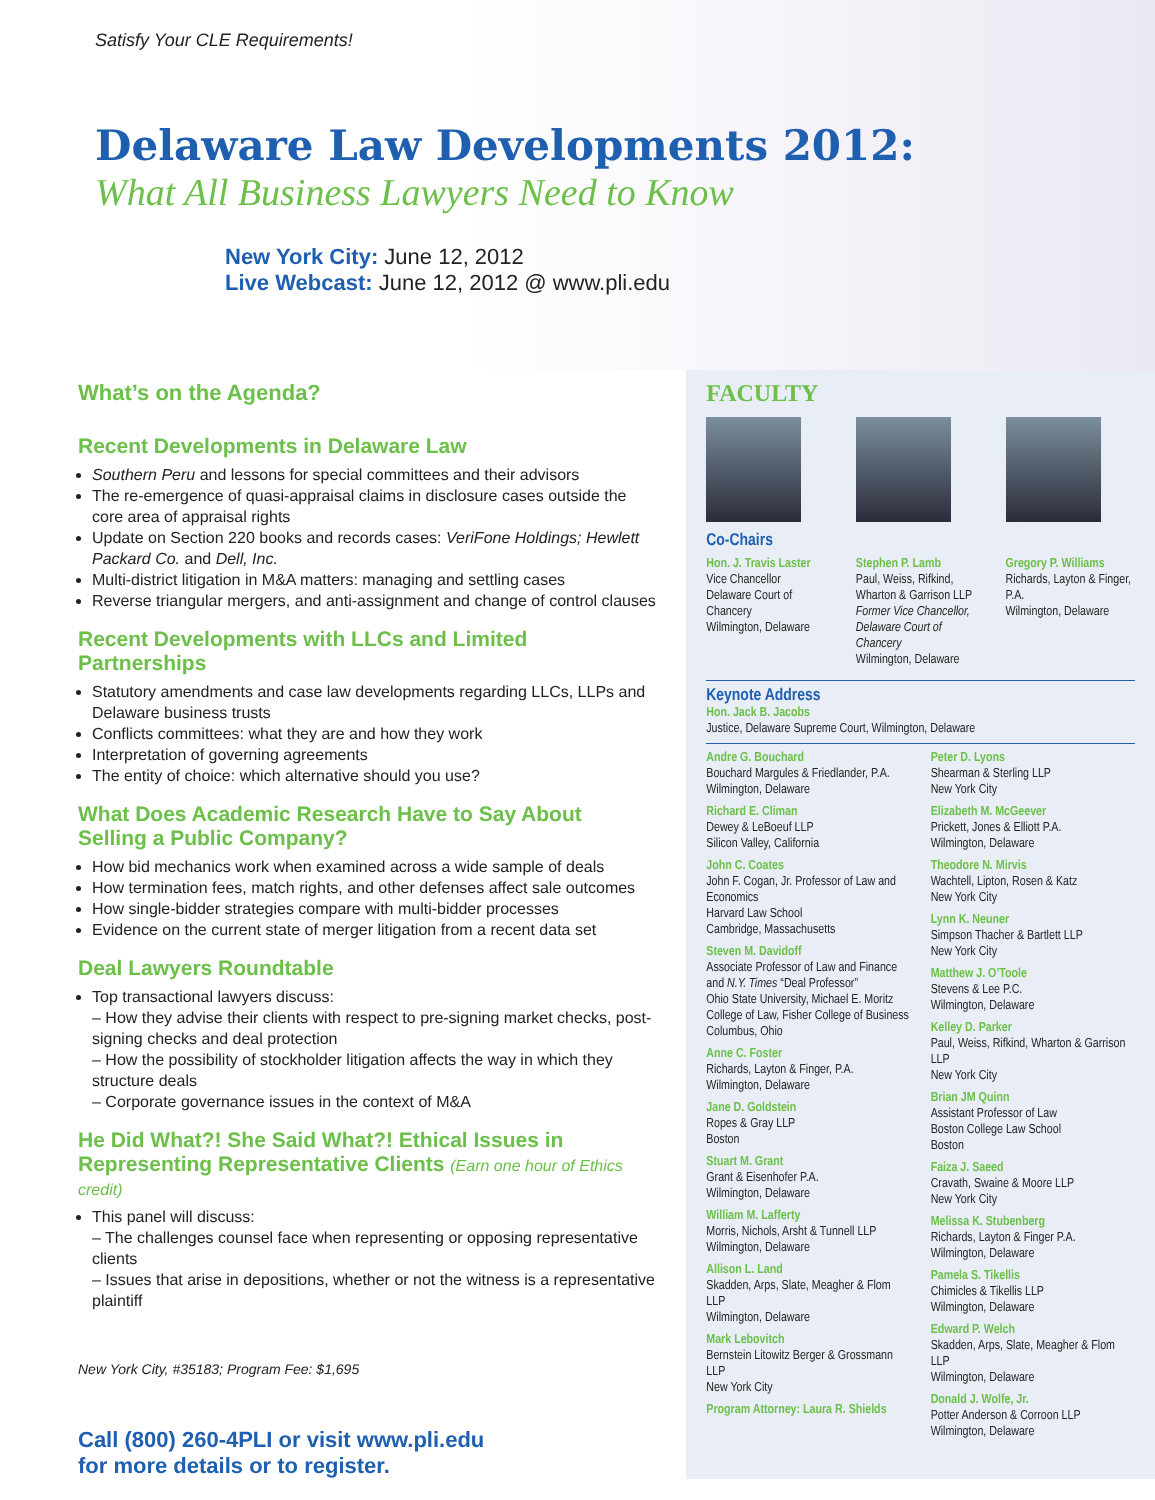Satisfy Your CLE Requirements!
Delaware Law Developments 2012:
What All Business Lawyers Need to Know
New York City: June 12, 2012
Live Webcast: June 12, 2012 @ www.pli.edu
What’s on the Agenda?
Recent Developments in Delaware Law
Southern Peru and lessons for special committees and their advisors
The re-emergence of quasi-appraisal claims in disclosure cases outside the core area of appraisal rights
Update on Section 220 books and records cases: VeriFone Holdings; Hewlett Packard Co. and Dell, Inc.
Multi-district litigation in M&A matters: managing and settling cases
Reverse triangular mergers, and anti-assignment and change of control clauses
Recent Developments with LLCs and Limited Partnerships
Statutory amendments and case law developments regarding LLCs, LLPs and Delaware business trusts
Conflicts committees: what they are and how they work
Interpretation of governing agreements
The entity of choice: which alternative should you use?
What Does Academic Research Have to Say About Selling a Public Company?
How bid mechanics work when examined across a wide sample of deals
How termination fees, match rights, and other defenses affect sale outcomes
How single-bidder strategies compare with multi-bidder processes
Evidence on the current state of merger litigation from a recent data set
Deal Lawyers Roundtable
Top transactional lawyers discuss:
– How they advise their clients with respect to pre-signing market checks, post-signing checks and deal protection
– How the possibility of stockholder litigation affects the way in which they structure deals
– Corporate governance issues in the context of M&A
He Did What?! She Said What?! Ethical Issues in Representing Representative Clients (Earn one hour of Ethics credit)
This panel will discuss:
– The challenges counsel face when representing or opposing representative clients
– Issues that arise in depositions, whether or not the witness is a representative plaintiff
New York City, #35183; Program Fee: $1,695
Call (800) 260-4PLI or visit www.pli.edu
for more details or to register.
FACULTY
Co-Chairs
Hon. J. Travis Laster
Vice Chancellor
Delaware Court of Chancery
Wilmington, Delaware
Stephen P. Lamb
Paul, Weiss, Rifkind, Wharton & Garrison LLP
Former Vice Chancellor, Delaware Court of Chancery
Wilmington, Delaware
Gregory P. Williams
Richards, Layton & Finger, P.A.
Wilmington, Delaware
Keynote Address
Hon. Jack B. Jacobs
Justice, Delaware Supreme Court, Wilmington, Delaware
Andre G. Bouchard
Bouchard Margules & Friedlander, P.A.
Wilmington, Delaware
Richard E. Climan
Dewey & LeBoeuf LLP
Silicon Valley, California
John C. Coates
John F. Cogan, Jr. Professor of Law and Economics
Harvard Law School
Cambridge, Massachusetts
Steven M. Davidoff
Associate Professor of Law and Finance and N.Y. Times “Deal Professor”
Ohio State University, Michael E. Moritz College of Law, Fisher College of Business
Columbus, Ohio
Anne C. Foster
Richards, Layton & Finger, P.A.
Wilmington, Delaware
Jane D. Goldstein
Ropes & Gray LLP
Boston
Stuart M. Grant
Grant & Eisenhofer P.A.
Wilmington, Delaware
William M. Lafferty
Morris, Nichols, Arsht & Tunnell LLP
Wilmington, Delaware
Allison L. Land
Skadden, Arps, Slate, Meagher & Flom LLP
Wilmington, Delaware
Mark Lebovitch
Bernstein Litowitz Berger & Grossmann LLP
New York City
Program Attorney: Laura R. Shields
Peter D. Lyons
Shearman & Sterling LLP
New York City
Elizabeth M. McGeever
Prickett, Jones & Elliott P.A.
Wilmington, Delaware
Theodore N. Mirvis
Wachtell, Lipton, Rosen & Katz
New York City
Lynn K. Neuner
Simpson Thacher & Bartlett LLP
New York City
Matthew J. O’Toole
Stevens & Lee P.C.
Wilmington, Delaware
Kelley D. Parker
Paul, Weiss, Rifkind, Wharton & Garrison LLP
New York City
Brian JM Quinn
Assistant Professor of Law
Boston College Law School
Boston
Faiza J. Saeed
Cravath, Swaine & Moore LLP
New York City
Melissa K. Stubenberg
Richards, Layton & Finger P.A.
Wilmington, Delaware
Pamela S. Tikellis
Chimicles & Tikellis LLP
Wilmington, Delaware
Edward P. Welch
Skadden, Arps, Slate, Meagher & Flom LLP
Wilmington, Delaware
Donald J. Wolfe, Jr.
Potter Anderson & Corroon LLP
Wilmington, Delaware